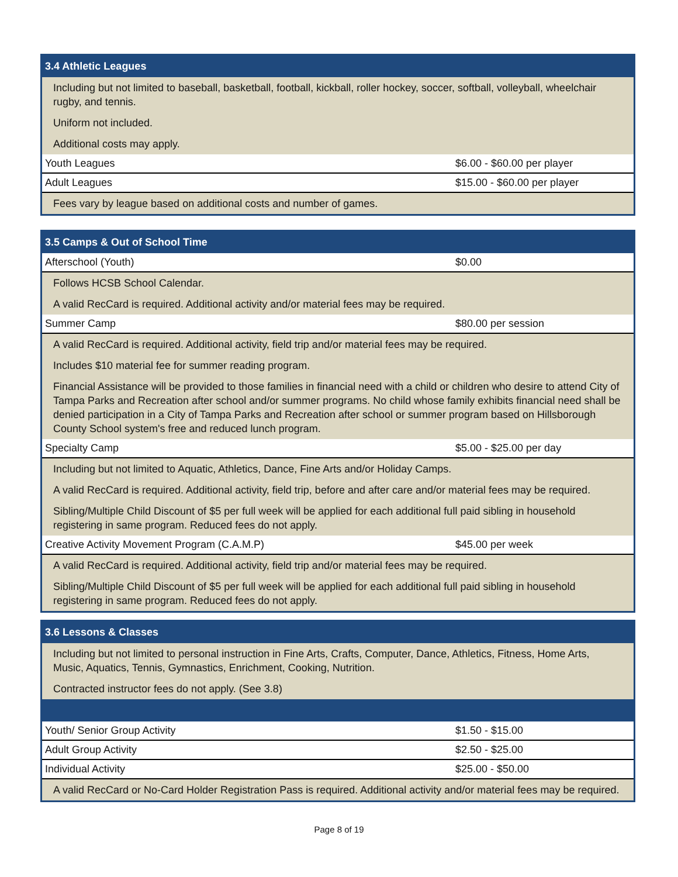| 3.4 Athletic Leagues | |
| --- | --- |
| Including but not limited to baseball, basketball, football, kickball, roller hockey, soccer, softball, volleyball, wheelchair rugby, and tennis. | |
| Uniform not included. | |
| Additional costs may apply. | |
| Youth Leagues | $6.00 - $60.00 per player |
| Adult Leagues | $15.00 - $60.00 per player |
| Fees vary by league based on additional costs and number of games. | |
| 3.5 Camps & Out of School Time | |
| --- | --- |
| Afterschool (Youth) | $0.00 |
| Follows HCSB School Calendar. | |
| A valid RecCard is required. Additional activity and/or material fees may be required. | |
| Summer Camp | $80.00 per session |
| A valid RecCard is required. Additional activity, field trip and/or material fees may be required. | |
| Includes $10 material fee for summer reading program. | |
| Financial Assistance will be provided to those families in financial need with a child or children who desire to attend City of Tampa Parks and Recreation after school and/or summer programs. No child whose family exhibits financial need shall be denied participation in a City of Tampa Parks and Recreation after school or summer program based on Hillsborough County School system's free and reduced lunch program. | |
| Specialty Camp | $5.00 - $25.00 per day |
| Including but not limited to Aquatic, Athletics, Dance, Fine Arts and/or Holiday Camps. | |
| A valid RecCard is required. Additional activity, field trip, before and after care and/or material fees may be required. | |
| Sibling/Multiple Child Discount of $5 per full week will be applied for each additional full paid sibling in household registering in same program. Reduced fees do not apply. | |
| Creative Activity Movement Program (C.A.M.P) | $45.00 per week |
| A valid RecCard is required. Additional activity, field trip and/or material fees may be required. | |
| Sibling/Multiple Child Discount of $5 per full week will be applied for each additional full paid sibling in household registering in same program. Reduced fees do not apply. | |
| 3.6 Lessons & Classes | |
| --- | --- |
| Including but not limited to personal instruction in Fine Arts, Crafts, Computer, Dance, Athletics, Fitness, Home Arts, Music, Aquatics, Tennis, Gymnastics, Enrichment, Cooking, Nutrition. | |
| Contracted instructor fees do not apply. (See 3.8) | |
| Youth/ Senior Group Activity | $1.50 - $15.00 |
| Adult Group Activity | $2.50 - $25.00 |
| Individual Activity | $25.00 - $50.00 |
| A valid RecCard or No-Card Holder Registration Pass is required. Additional activity and/or material fees may be required. | |
Page 8 of 19